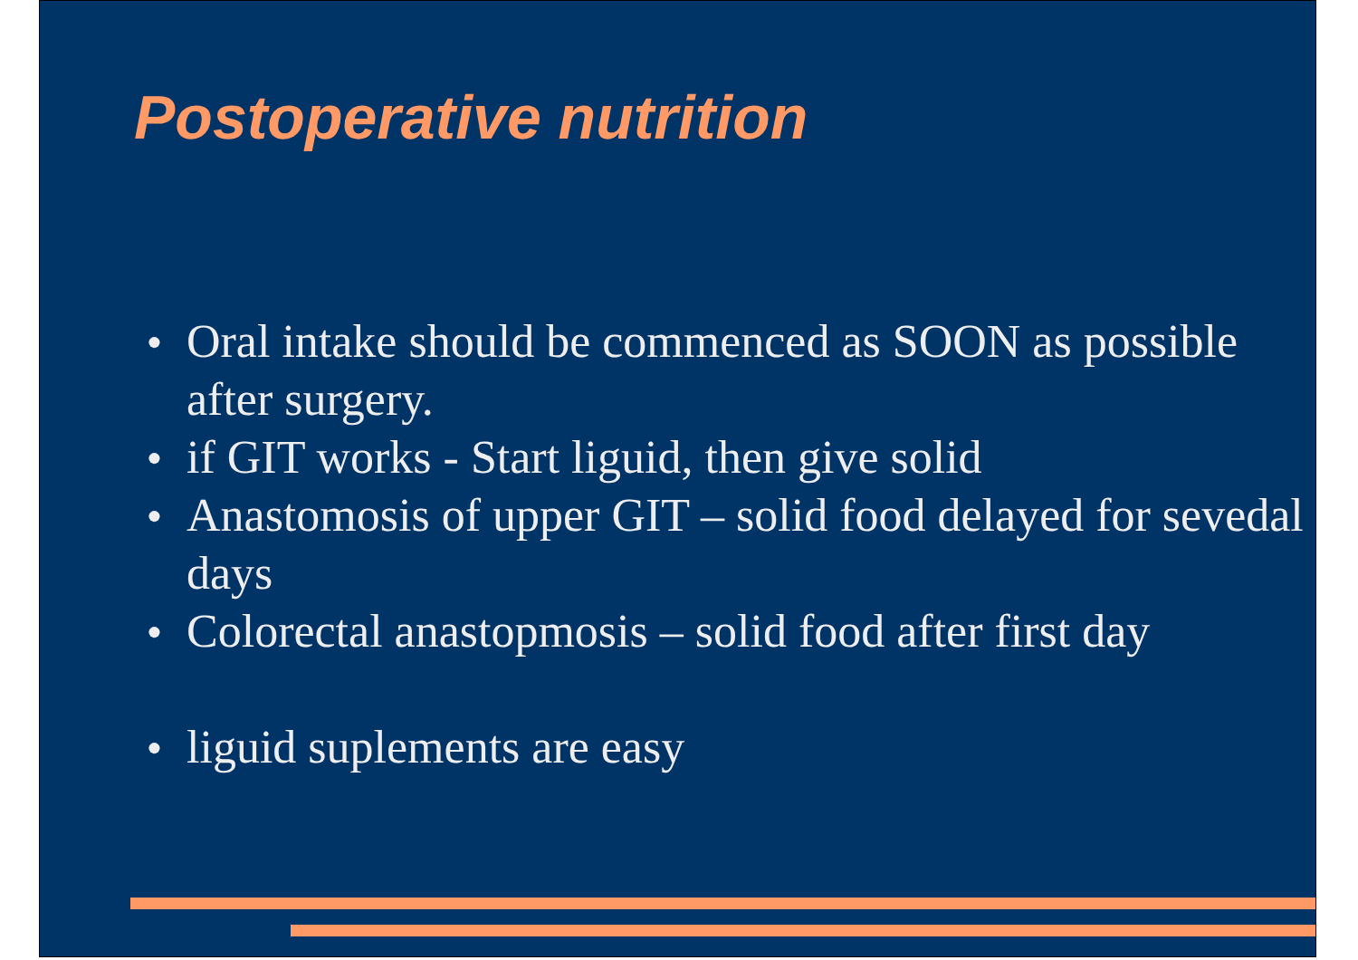Postoperative nutrition
● Oral intake should be commenced as SOON as possible after surgery.
● if GIT works - Start liguid, then give solid
● Anastomosis of upper GIT – solid food delayed for sevedal days
● Colorectal anastopmosis – solid food after first day
● liguid suplements are easy